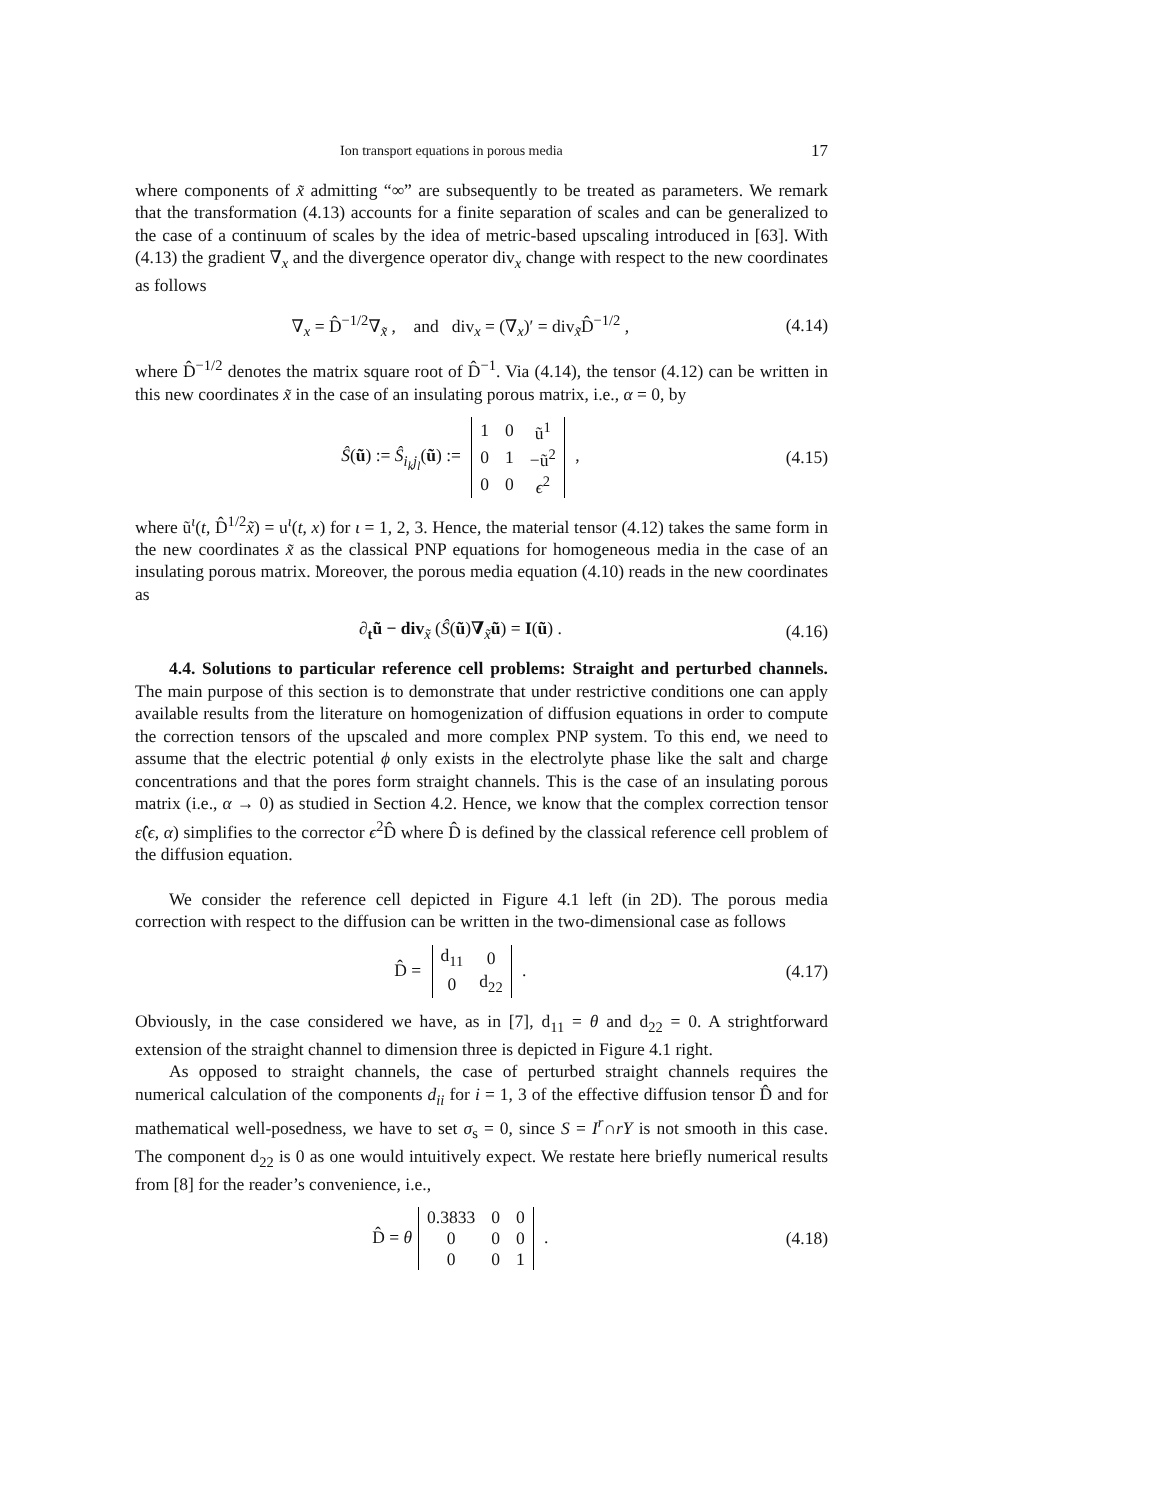Ion transport equations in porous media 17
where components of x̃ admitting “∞” are subsequently to be treated as parameters. We remark that the transformation (4.13) accounts for a finite separation of scales and can be generalized to the case of a continuum of scales by the idea of metric-based upscaling introduced in [63]. With (4.13) the gradient ∇<sub>x</sub> and the divergence operator div<sub>x</sub> change with respect to the new coordinates as follows
∇<sub>x</sub> = D̂<sup>−1/2</sup>∇<sub>x̃</sub> , and div<sub>x</sub> = (∇<sub>x</sub>)′ = div<sub>x̃</sub>D̂<sup>−1/2</sup> , (4.14)
where D̂<sup>−1/2</sup> denotes the matrix square root of D̂<sup>−1</sup>. Via (4.14), the tensor (4.12) can be written in this new coordinates x̃ in the case of an insulating porous matrix, i.e., α = 0, by
Ŝ(ũ) := Ŝ<sub>i<sub>k</sub>j<sub>l</sub></sub>(ũ) :=
| 1 | 0 | ũ<sup>1</sup> |
| 0 | 1 | −ũ<sup>2</sup> |
| 0 | 0 | ϵ<sup>2</sup> |
, (4.15)
where ũ<sup>ι</sup>(t, D̂<sup>1/2</sup>x̃) = u<sup>ι</sup>(t, x) for ι = 1, 2, 3. Hence, the material tensor (4.12) takes the same form in the new coordinates x̃ as the classical PNP equations for homogeneous media in the case of an insulating porous matrix. Moreover, the porous media equation (4.10) reads in the new coordinates as
∂<sub>t</sub>ũ − div<sub>x̃</sub> (Ŝ(ũ)∇<sub>x̃</sub>ũ) = I(ũ) . (4.16)
4.4. Solutions to particular reference cell problems: Straight and perturbed channels. The main purpose of this section is to demonstrate that under restrictive conditions one can apply available results from the literature on homogenization of diffusion equations in order to compute the correction tensors of the upscaled and more complex PNP system. To this end, we need to assume that the electric potential ϕ only exists in the electrolyte phase like the salt and charge concentrations and that the pores form straight channels. This is the case of an insulating porous matrix (i.e., α → 0) as studied in Section 4.2. Hence, we know that the complex correction tensor ε̂(ϵ, α) simplifies to the corrector ϵ<sup>2</sup>D̂ where D̂ is defined by the classical reference cell problem of the diffusion equation.
We consider the reference cell depicted in Figure 4.1 left (in 2D). The porous media correction with respect to the diffusion can be written in the two-dimensional case as follows
D̂ =
| d<sub>11</sub> | 0 |
| 0 | d<sub>22</sub> |
. (4.17)
Obviously, in the case considered we have, as in [7], d<sub>11</sub> = θ and d<sub>22</sub> = 0. A strightforward extension of the straight channel to dimension three is depicted in Figure 4.1 right.
As opposed to straight channels, the case of perturbed straight channels requires the numerical calculation of the components d<sub>ii</sub> for i = 1, 3 of the effective diffusion tensor D̂ and for mathematical well-posedness, we have to set σ<sub>s</sub> = 0, since S = I<sup>r</sup>∩rY is not smooth in this case. The component d<sub>22</sub> is 0 as one would intuitively expect. We restate here briefly numerical results from [8] for the reader’s convenience, i.e.,
D̂ = θ
| 0.3833 | 0 | 0 |
| 0 | 0 | 0 |
| 0 | 0 | 1 |
. (4.18)